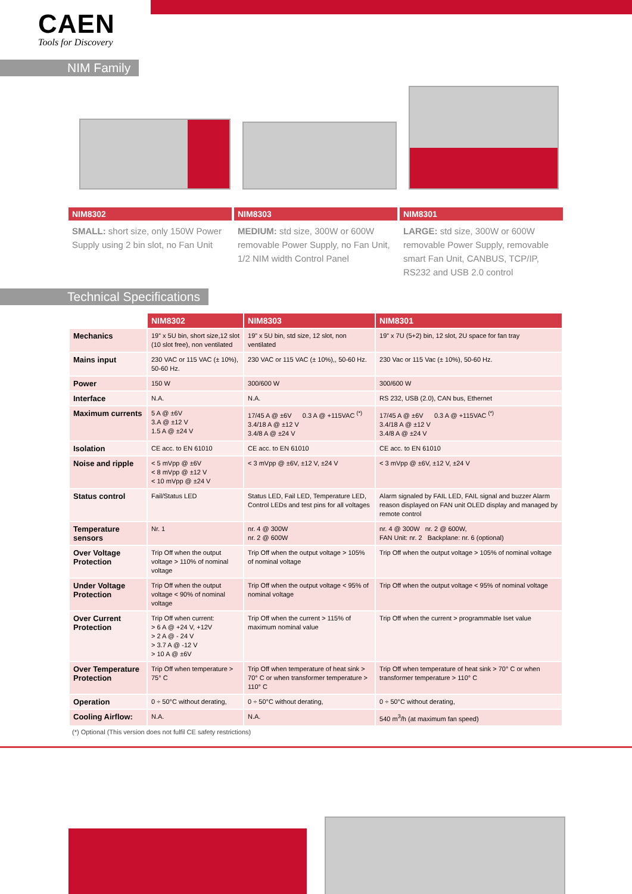CAEN
Tools for Discovery
NIM Family
NIM8302
SMALL: short size, only 150W Power Supply using 2 bin slot, no Fan Unit
NIM8303
MEDIUM: std size, 300W or 600W removable Power Supply, no Fan Unit, 1/2 NIM width Control Panel
NIM8301
LARGE: std size, 300W or 600W removable Power Supply, removable smart Fan Unit, CANBUS, TCP/IP, RS232 and USB 2.0 control
Technical Specifications
| | NIM8302 | NIM8303 | NIM8301 |
| Mechanics | 19” x 5U bin, short size,12 slot (10 slot free), non ventilated | 19” x 5U bin, std size, 12 slot, non ventilated | 19” x 7U (5+2) bin, 12 slot, 2U space for fan tray |
| Mains input | 230 VAC or 115 VAC (± 10%), 50-60 Hz. | 230 VAC or 115 VAC (± 10%),, 50-60 Hz. | 230 Vac or 115 Vac (± 10%), 50-60 Hz. |
| Power | 150 W | 300/600 W | 300/600 W |
| Interface | N.A. | N.A. | RS 232, USB (2.0), CAN bus, Ethernet |
| Maximum currents | 5 A @ ±6V 3.A @ ±12 V 1.5 A @ ±24 V | 17/45 A @ ±6V 0.3 A @ +115VAC <sup>(*)</sup> 3.4/18 A @ ±12 V 3.4/8 A @ ±24 V | 17/45 A @ ±6V 0.3 A @ +115VAC <sup>(*)</sup> 3.4/18 A @ ±12 V 3.4/8 A @ ±24 V |
| Isolation | CE acc. to EN 61010 | CE acc. to EN 61010 | CE acc. to EN 61010 |
| Noise and ripple | < 5 mVpp @ ±6V < 8 mVpp @ ±12 V < 10 mVpp @ ±24 V | < 3 mVpp @ ±6V, ±12 V, ±24 V | < 3 mVpp @ ±6V, ±12 V, ±24 V |
| Status control | Fail/Status LED | Status LED, Fail LED, Temperature LED, Control LEDs and test pins for all voltages | Alarm signaled by FAIL LED, FAIL signal and buzzer Alarm reason displayed on FAN unit OLED display and managed by remote control |
| Temperature sensors | Nr. 1 | nr. 4 @ 300W nr. 2 @ 600W | nr. 4 @ 300W nr. 2 @ 600W, FAN Unit: nr. 2 Backplane: nr. 6 (optional) |
| Over Voltage Protection | Trip Off when the output voltage > 110% of nominal voltage | Trip Off when the output voltage > 105% of nominal voltage | Trip Off when the output voltage > 105% of nominal voltage |
| Under Voltage Protection | Trip Off when the output voltage < 90% of nominal voltage | Trip Off when the output voltage < 95% of nominal voltage | Trip Off when the output voltage < 95% of nominal voltage |
| Over Current Protection | Trip Off when current: > 6 A @ +24 V, +12V > 2 A @ - 24 V > 3.7 A @ -12 V > 10 A @ ±6V | Trip Off when the current > 115% of maximum nominal value | Trip Off when the current > programmable Iset value |
| Over Temperature Protection | Trip Off when temperature > 75° C | Trip Off when temperature of heat sink > 70° C or when transformer temperature > 110° C | Trip Off when temperature of heat sink > 70° C or when transformer temperature > 110° C |
| Operation | 0 ÷ 50°C without derating, | 0 ÷ 50°C without derating, | 0 ÷ 50°C without derating, |
| Cooling Airflow: | N.A. | N.A. | 540 m<sup>3</sup>/h (at maximum fan speed) |
(*) Optional (This version does not fulfil CE safety restrictions)